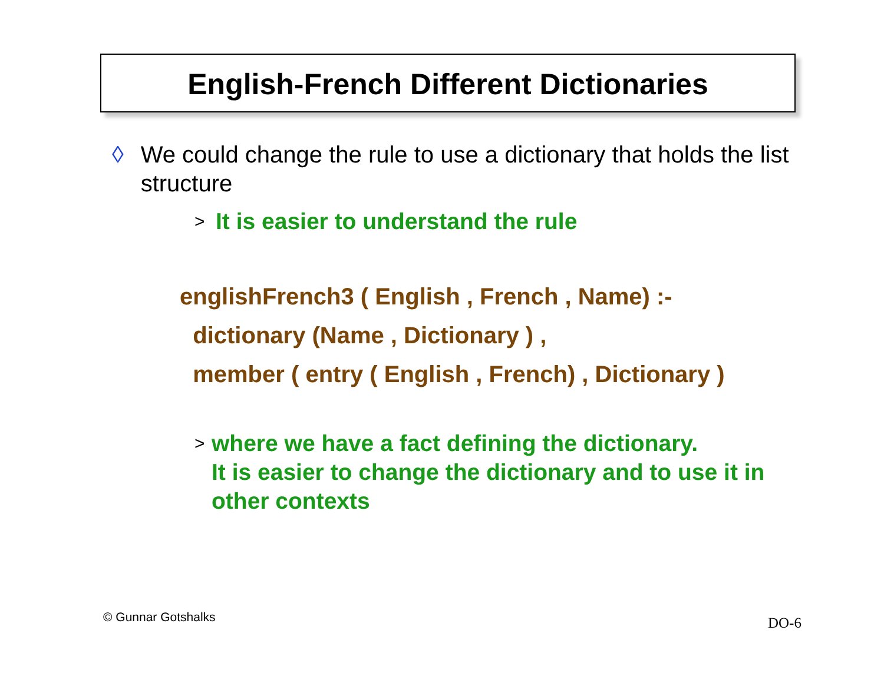English-French Different Dictionaries
◊ We could change the rule to use a dictionary that holds the list structure
> It is easier to understand the rule
englishFrench3 ( English , French , Name) :-
dictionary (Name , Dictionary ) ,
member ( entry ( English , French) , Dictionary )
> where we have a fact defining the dictionary.
It is easier to change the dictionary and to use it in other contexts
© Gunnar Gotshalks DO-6